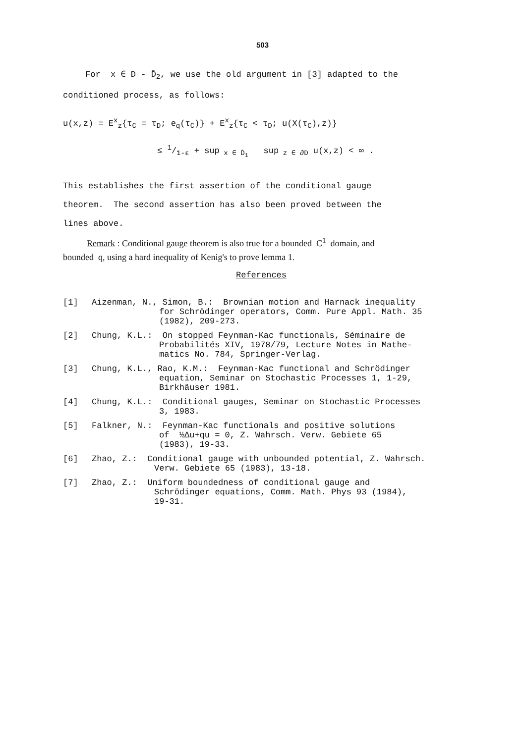503
For x ∈ D - D̄<sub>2</sub>, we use the old argument in [3] adapted to the
conditioned process, as follows:
u(x,z) = E<sup>x</sup><sub>z</sub>{τ<sub>C</sub> = τ<sub>D</sub>; e<sub>q</sub>(τ<sub>C</sub>)} + E<sup>x</sup><sub>z</sub>{τ<sub>C</sub> < τ<sub>D</sub>; u(X(τ<sub>C</sub>),z)}
≤ 1/1-ε + sup<sub>x ∈ D̄<sub>1</sub></sub> sup<sub>z ∈ ∂D</sub> u(x,z) < ∞ .
This establishes the first assertion of the conditional gauge
theorem. The second assertion has also been proved between the
lines above.
Remark : Conditional gauge theorem is also true for a bounded C<sup>1</sup> domain, and
bounded q, using a hard inequality of Kenig's to prove lemma 1.
References
[1] Aizenman, N., Simon, B.: Brownian motion and Harnack inequality
for Schrödinger operators, Comm. Pure Appl. Math. 35
(1982), 209-273.
[2] Chung, K.L.: On stopped Feynman-Kac functionals, Séminaire de
Probabilités XIV, 1978/79, Lecture Notes in Mathe-
matics No. 784, Springer-Verlag.
[3] Chung, K.L., Rao, K.M.: Feynman-Kac functional and Schrödinger
equation, Seminar on Stochastic Processes 1, 1-29,
Birkhäuser 1981.
[4] Chung, K.L.: Conditional gauges, Seminar on Stochastic Processes
3, 1983.
[5] Falkner, N.: Feynman-Kac functionals and positive solutions
of ½Δu+qu = 0, Z. Wahrsch. Verw. Gebiete 65
(1983), 19-33.
[6] Zhao, Z.: Conditional gauge with unbounded potential, Z. Wahrsch.
Verw. Gebiete 65 (1983), 13-18.
[7] Zhao, Z.: Uniform boundedness of conditional gauge and
Schrödinger equations, Comm. Math. Phys 93 (1984),
19-31.